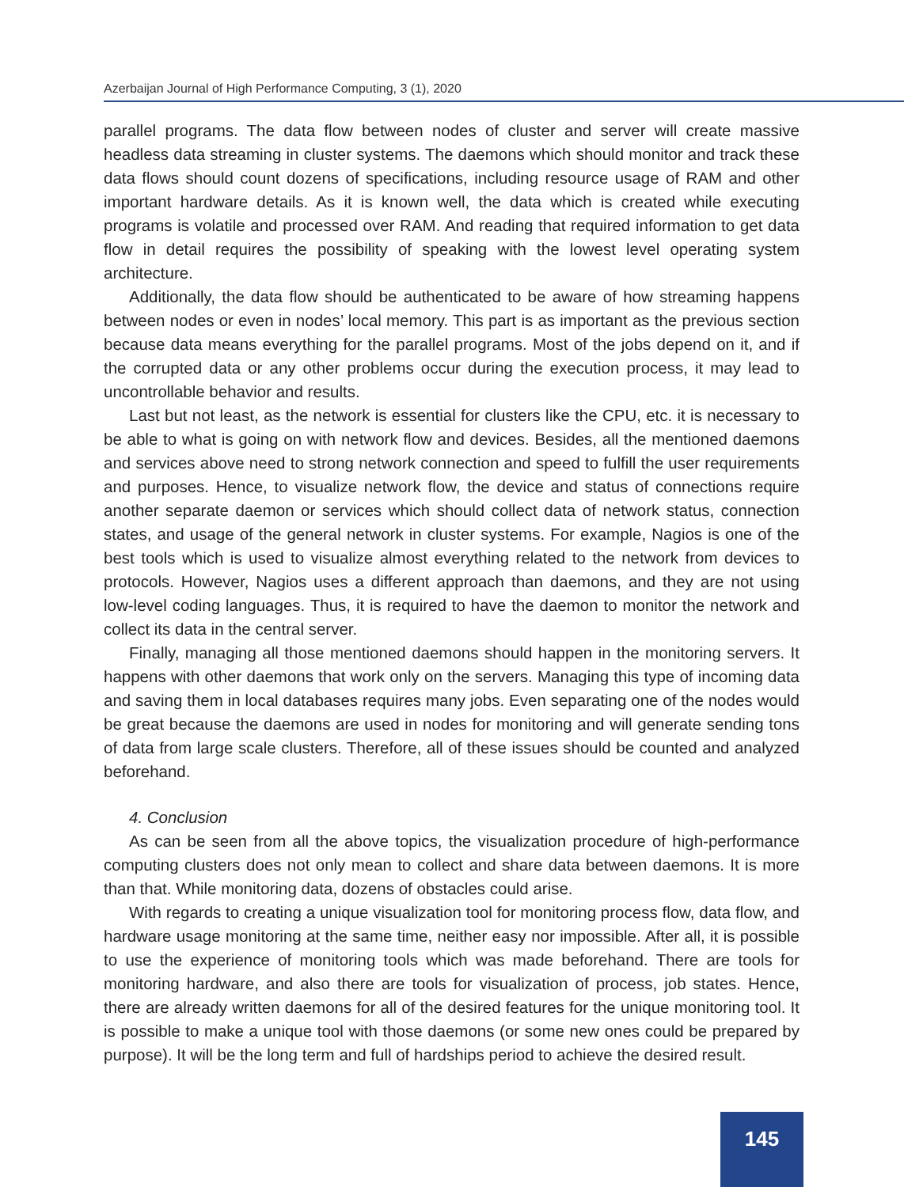Azerbaijan Journal of High Performance Computing, 3 (1), 2020
parallel programs. The data flow between nodes of cluster and server will create massive headless data streaming in cluster systems. The daemons which should monitor and track these data flows should count dozens of specifications, including resource usage of RAM and other important hardware details. As it is known well, the data which is created while executing programs is volatile and processed over RAM. And reading that required information to get data flow in detail requires the possibility of speaking with the lowest level operating system architecture.
Additionally, the data flow should be authenticated to be aware of how streaming happens between nodes or even in nodes’ local memory. This part is as important as the previous section because data means everything for the parallel programs. Most of the jobs depend on it, and if the corrupted data or any other problems occur during the execution process, it may lead to uncontrollable behavior and results.
Last but not least, as the network is essential for clusters like the CPU, etc. it is necessary to be able to what is going on with network flow and devices. Besides, all the mentioned daemons and services above need to strong network connection and speed to fulfill the user requirements and purposes. Hence, to visualize network flow, the device and status of connections require another separate daemon or services which should collect data of network status, connection states, and usage of the general network in cluster systems. For example, Nagios is one of the best tools which is used to visualize almost everything related to the network from devices to protocols. However, Nagios uses a different approach than daemons, and they are not using low-level coding languages. Thus, it is required to have the daemon to monitor the network and collect its data in the central server.
Finally, managing all those mentioned daemons should happen in the monitoring servers. It happens with other daemons that work only on the servers. Managing this type of incoming data and saving them in local databases requires many jobs. Even separating one of the nodes would be great because the daemons are used in nodes for monitoring and will generate sending tons of data from large scale clusters. Therefore, all of these issues should be counted and analyzed beforehand.
4. Conclusion
As can be seen from all the above topics, the visualization procedure of high-performance computing clusters does not only mean to collect and share data between daemons. It is more than that. While monitoring data, dozens of obstacles could arise.
With regards to creating a unique visualization tool for monitoring process flow, data flow, and hardware usage monitoring at the same time, neither easy nor impossible. After all, it is possible to use the experience of monitoring tools which was made beforehand. There are tools for monitoring hardware, and also there are tools for visualization of process, job states. Hence, there are already written daemons for all of the desired features for the unique monitoring tool. It is possible to make a unique tool with those daemons (or some new ones could be prepared by purpose). It will be the long term and full of hardships period to achieve the desired result.
145